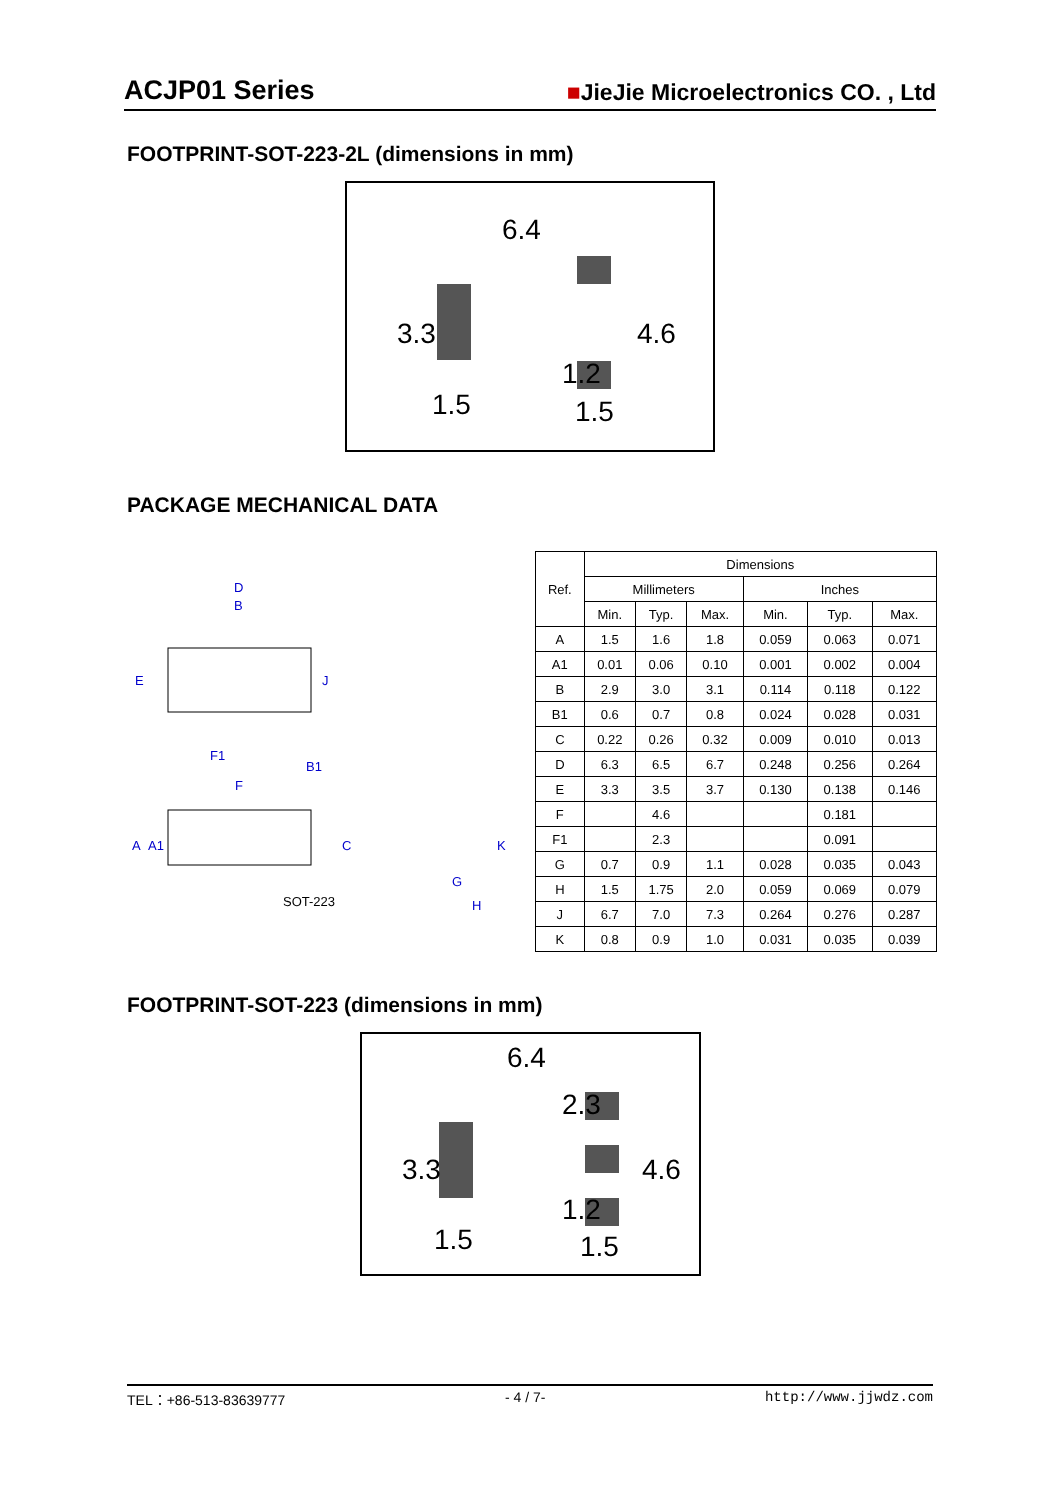ACJP01 Series ■JieJie Microelectronics CO. , Ltd
FOOTPRINT-SOT-223-2L (dimensions in mm)
6.4
1.5
1.5
3.3
4.6
1.2
PACKAGE MECHANICAL DATA
D
B
E
J
F1
B1
F
A
A1
C
K
G
H
SOT-223
| Ref. | Dimensions | | | | | |
| --- | --- | --- | --- | --- | --- | --- |
| | Millimeters | | | Inches | | |
| | Min. | Typ. | Max. | Min. | Typ. | Max. |
| A | 1.5 | 1.6 | 1.8 | 0.059 | 0.063 | 0.071 |
| A1 | 0.01 | 0.06 | 0.10 | 0.001 | 0.002 | 0.004 |
| B | 2.9 | 3.0 | 3.1 | 0.114 | 0.118 | 0.122 |
| B1 | 0.6 | 0.7 | 0.8 | 0.024 | 0.028 | 0.031 |
| C | 0.22 | 0.26 | 0.32 | 0.009 | 0.010 | 0.013 |
| D | 6.3 | 6.5 | 6.7 | 0.248 | 0.256 | 0.264 |
| E | 3.3 | 3.5 | 3.7 | 0.130 | 0.138 | 0.146 |
| F | | 4.6 | | | 0.181 | |
| F1 | | 2.3 | | | 0.091 | |
| G | 0.7 | 0.9 | 1.1 | 0.028 | 0.035 | 0.043 |
| H | 1.5 | 1.75 | 2.0 | 0.059 | 0.069 | 0.079 |
| J | 6.7 | 7.0 | 7.3 | 0.264 | 0.276 | 0.287 |
| K | 0.8 | 0.9 | 1.0 | 0.031 | 0.035 | 0.039 |
FOOTPRINT-SOT-223 (dimensions in mm)
6.4
1.5
1.5
3.3
4.6
2.3
1.2
TEL：+86-513-83639777 - 4 / 7- http://www.jjwdz.com